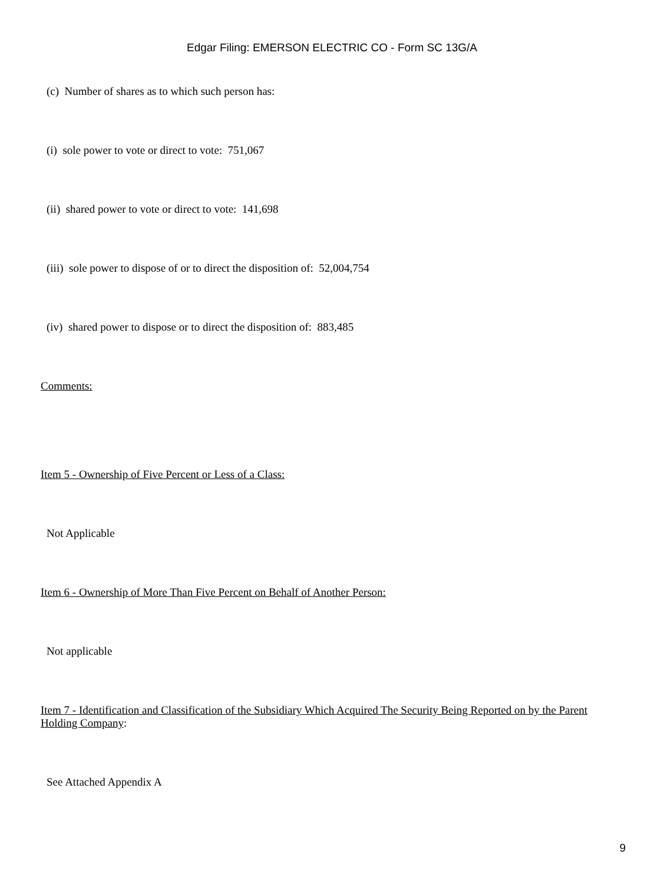Edgar Filing: EMERSON ELECTRIC CO - Form SC 13G/A
(c) Number of shares as to which such person has:
(i) sole power to vote or direct to vote: 751,067
(ii) shared power to vote or direct to vote: 141,698
(iii) sole power to dispose of or to direct the disposition of: 52,004,754
(iv) shared power to dispose or to direct the disposition of: 883,485
Comments:
Item 5 - Ownership of Five Percent or Less of a Class:
Not Applicable
Item 6 - Ownership of More Than Five Percent on Behalf of Another Person:
Not applicable
Item 7 - Identification and Classification of the Subsidiary Which Acquired The Security Being Reported on by the Parent Holding Company:
See Attached Appendix A
9